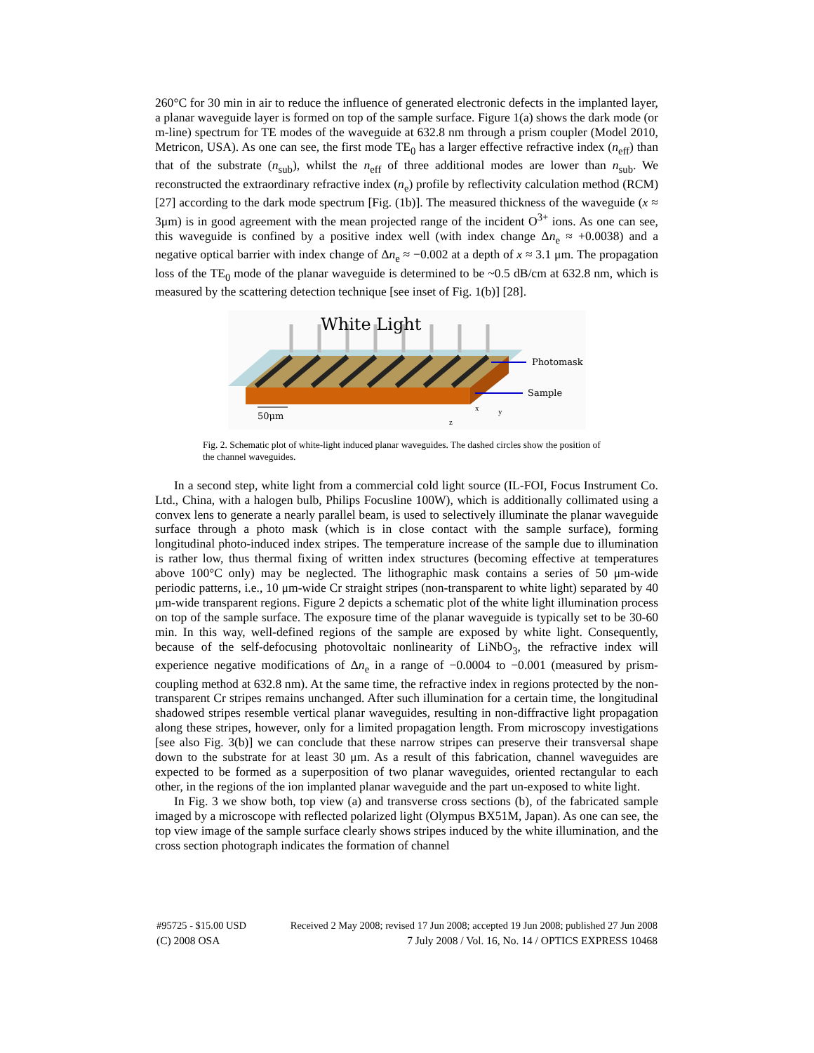260°C for 30 min in air to reduce the influence of generated electronic defects in the implanted layer, a planar waveguide layer is formed on top of the sample surface. Figure 1(a) shows the dark mode (or m-line) spectrum for TE modes of the waveguide at 632.8 nm through a prism coupler (Model 2010, Metricon, USA). As one can see, the first mode TE<sub>0</sub> has a larger effective refractive index (n<sub>eff</sub>) than that of the substrate (n<sub>sub</sub>), whilst the n<sub>eff</sub> of three additional modes are lower than n<sub>sub</sub>. We reconstructed the extraordinary refractive index (n<sub>e</sub>) profile by reflectivity calculation method (RCM) [27] according to the dark mode spectrum [Fig. (1b)]. The measured thickness of the waveguide (x ≈ 3μm) is in good agreement with the mean projected range of the incident O<sup>3+</sup> ions. As one can see, this waveguide is confined by a positive index well (with index change Δn<sub>e</sub> ≈ +0.0038) and a negative optical barrier with index change of Δn<sub>e</sub> ≈ −0.002 at a depth of x ≈ 3.1 μm. The propagation loss of the TE<sub>0</sub> mode of the planar waveguide is determined to be ~0.5 dB/cm at 632.8 nm, which is measured by the scattering detection technique [see inset of Fig. 1(b)] [28].
White Light
Photomask
Sample
50μm
z
x
y
Fig. 2. Schematic plot of white-light induced planar waveguides. The dashed circles show the position of the channel waveguides.
In a second step, white light from a commercial cold light source (IL-FOI, Focus Instrument Co. Ltd., China, with a halogen bulb, Philips Focusline 100W), which is additionally collimated using a convex lens to generate a nearly parallel beam, is used to selectively illuminate the planar waveguide surface through a photo mask (which is in close contact with the sample surface), forming longitudinal photo-induced index stripes. The temperature increase of the sample due to illumination is rather low, thus thermal fixing of written index structures (becoming effective at temperatures above 100°C only) may be neglected. The lithographic mask contains a series of 50 μm-wide periodic patterns, i.e., 10 μm-wide Cr straight stripes (non-transparent to white light) separated by 40 μm-wide transparent regions. Figure 2 depicts a schematic plot of the white light illumination process on top of the sample surface. The exposure time of the planar waveguide is typically set to be 30-60 min. In this way, well-defined regions of the sample are exposed by white light. Consequently, because of the self-defocusing photovoltaic nonlinearity of LiNbO<sub>3</sub>, the refractive index will experience negative modifications of Δn<sub>e</sub> in a range of −0.0004 to −0.001 (measured by prism-coupling method at 632.8 nm). At the same time, the refractive index in regions protected by the non-transparent Cr stripes remains unchanged. After such illumination for a certain time, the longitudinal shadowed stripes resemble vertical planar waveguides, resulting in non-diffractive light propagation along these stripes, however, only for a limited propagation length. From microscopy investigations [see also Fig. 3(b)] we can conclude that these narrow stripes can preserve their transversal shape down to the substrate for at least 30 μm. As a result of this fabrication, channel waveguides are expected to be formed as a superposition of two planar waveguides, oriented rectangular to each other, in the regions of the ion implanted planar waveguide and the part un-exposed to white light.
In Fig. 3 we show both, top view (a) and transverse cross sections (b), of the fabricated sample imaged by a microscope with reflected polarized light (Olympus BX51M, Japan). As one can see, the top view image of the sample surface clearly shows stripes induced by the white illumination, and the cross section photograph indicates the formation of channel
#95725 - $15.00 USD Received 2 May 2008; revised 17 Jun 2008; accepted 19 Jun 2008; published 27 Jun 2008
(C) 2008 OSA 7 July 2008 / Vol. 16, No. 14 / OPTICS EXPRESS 10468